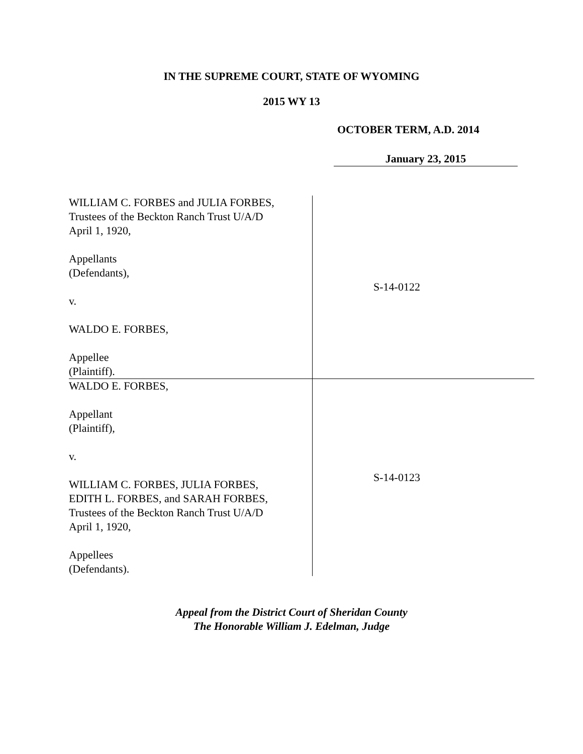IN THE SUPREME COURT, STATE OF WYOMING
2015 WY 13
OCTOBER TERM, A.D. 2014
January 23, 2015
| WILLIAM C. FORBES and JULIA FORBES, Trustees of the Beckton Ranch Trust U/A/D April 1, 1920, Appellants (Defendants), v. WALDO E. FORBES, Appellee (Plaintiff). | S-14-0122 |
| WALDO E. FORBES, Appellant (Plaintiff), v. WILLIAM C. FORBES, JULIA FORBES, EDITH L. FORBES, and SARAH FORBES, Trustees of the Beckton Ranch Trust U/A/D April 1, 1920, Appellees (Defendants). | S-14-0123 |
Appeal from the District Court of Sheridan County
The Honorable William J. Edelman, Judge